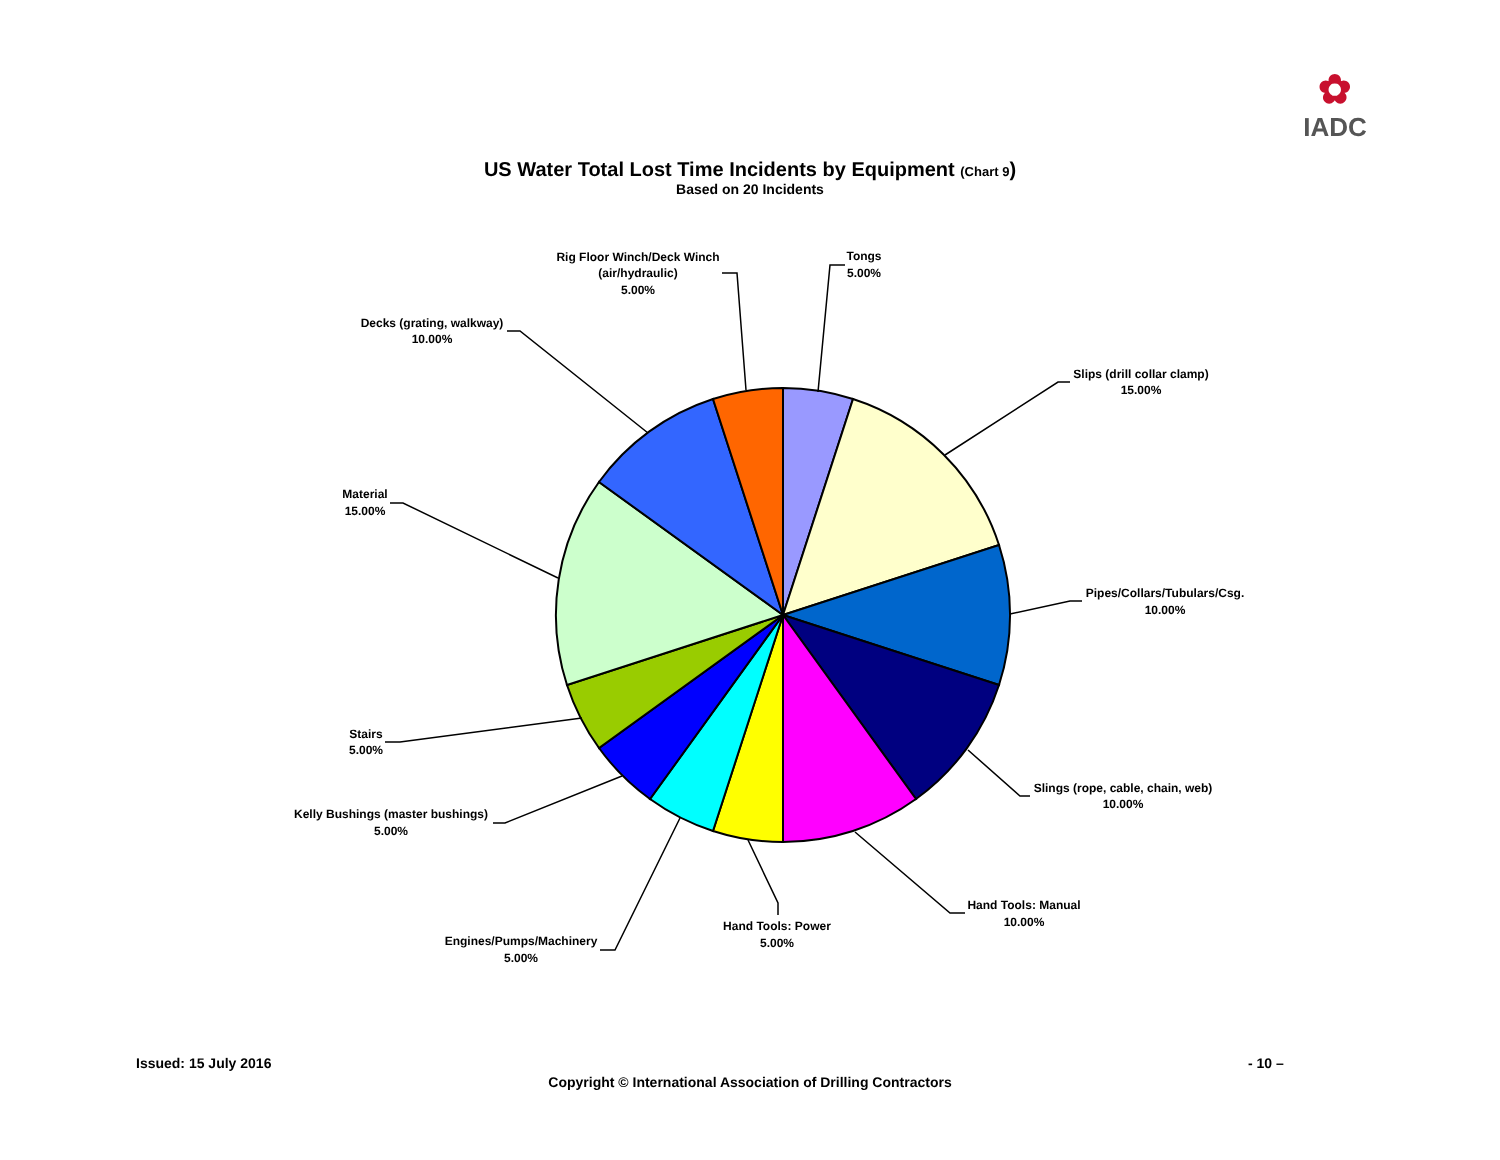✿
IADC
US Water Total Lost Time Incidents by Equipment (Chart 9)
Based on 20 Incidents
Tongs
5.00%
Slips (drill collar clamp)
15.00%
Pipes/Collars/Tubulars/Csg.
10.00%
Slings (rope, cable, chain, web)
10.00%
Hand Tools: Manual
10.00%
Hand Tools: Power
5.00%
Engines/Pumps/Machinery
5.00%
Kelly Bushings (master bushings)
5.00%
Stairs
5.00%
Material
15.00%
Decks (grating, walkway)
10.00%
Rig Floor Winch/Deck Winch
(air/hydraulic)
5.00%
Issued: 15 July 2016 - 10 –
Copyright © International Association of Drilling Contractors